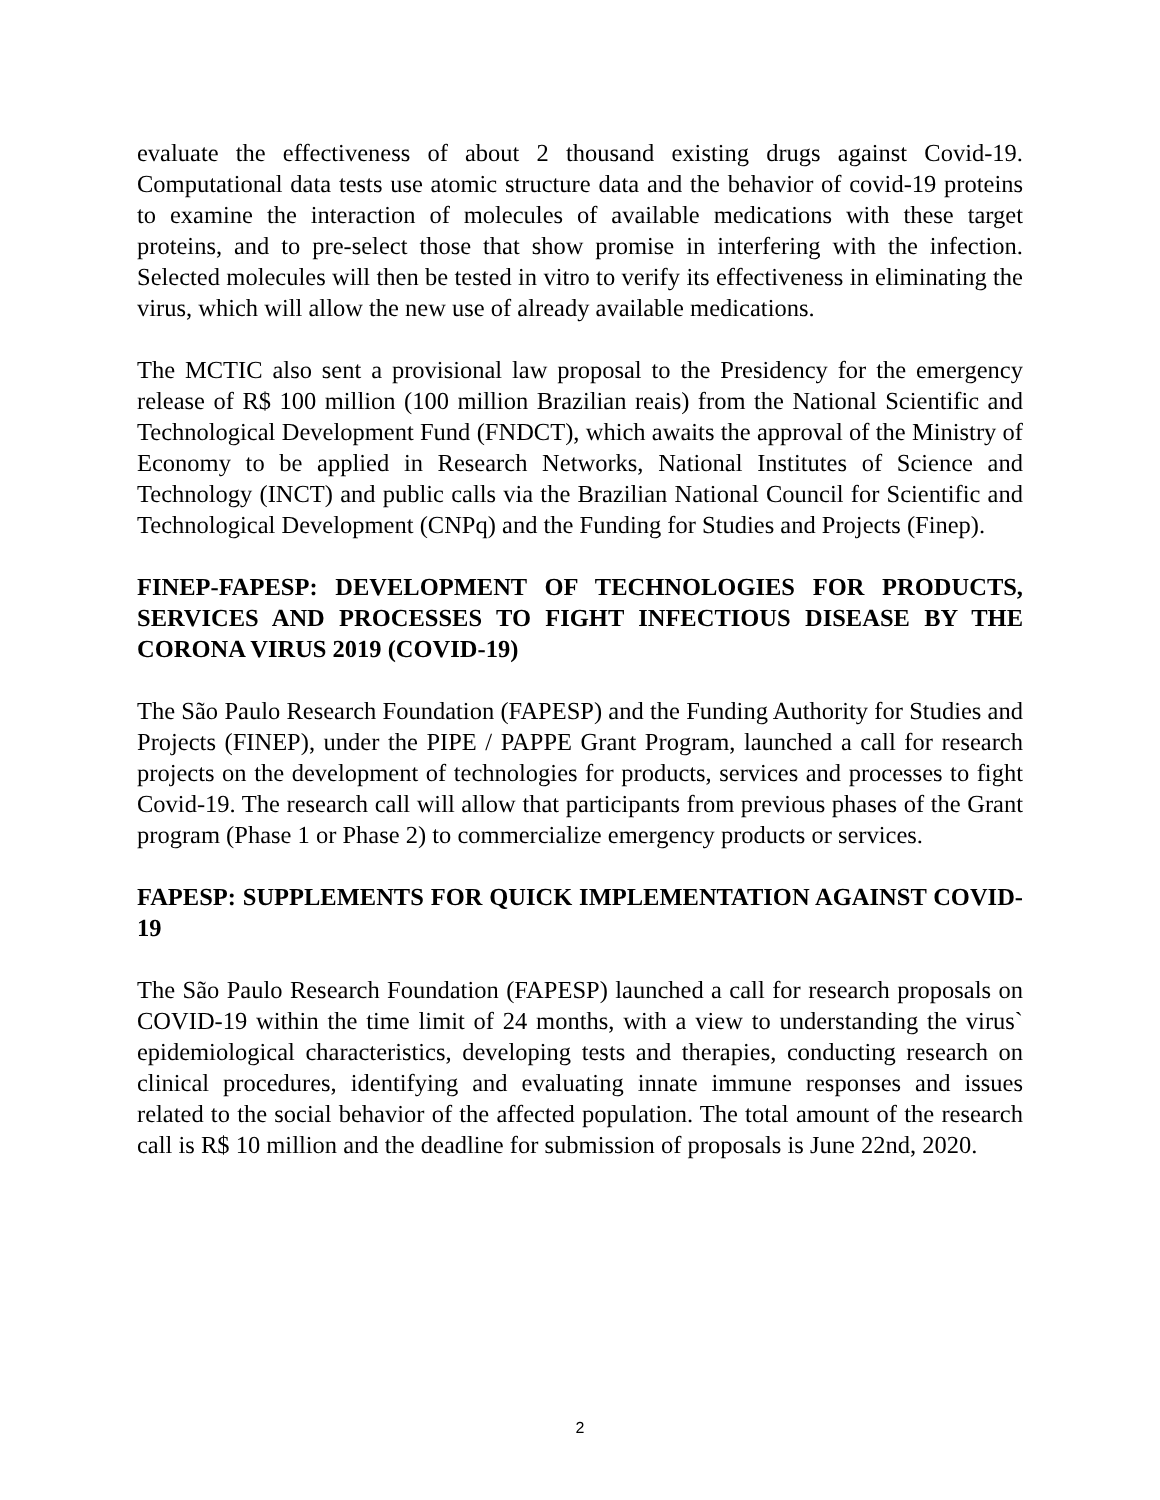evaluate the effectiveness of about 2 thousand existing drugs against Covid-19. Computational data tests use atomic structure data and the behavior of covid-19 proteins to examine the interaction of molecules of available medications with these target proteins, and to pre-select those that show promise in interfering with the infection. Selected molecules will then be tested in vitro to verify its effectiveness in eliminating the virus, which will allow the new use of already available medications.
The MCTIC also sent a provisional law proposal to the Presidency for the emergency release of R$ 100 million (100 million Brazilian reais) from the National Scientific and Technological Development Fund (FNDCT), which awaits the approval of the Ministry of Economy to be applied in Research Networks, National Institutes of Science and Technology (INCT) and public calls via the Brazilian National Council for Scientific and Technological Development (CNPq) and the Funding for Studies and Projects (Finep).
FINEP-FAPESP: DEVELOPMENT OF TECHNOLOGIES FOR PRODUCTS, SERVICES AND PROCESSES TO FIGHT INFECTIOUS DISEASE BY THE CORONA VIRUS 2019 (COVID-19)
The São Paulo Research Foundation (FAPESP) and the Funding Authority for Studies and Projects (FINEP), under the PIPE / PAPPE Grant Program, launched a call for research projects on the development of technologies for products, services and processes to fight Covid-19. The research call will allow that participants from previous phases of the Grant program (Phase 1 or Phase 2) to commercialize emergency products or services.
FAPESP: SUPPLEMENTS FOR QUICK IMPLEMENTATION AGAINST COVID-19
The São Paulo Research Foundation (FAPESP) launched a call for research proposals on COVID-19 within the time limit of 24 months, with a view to understanding the virus` epidemiological characteristics, developing tests and therapies, conducting research on clinical procedures, identifying and evaluating innate immune responses and issues related to the social behavior of the affected population. The total amount of the research call is R$ 10 million and the deadline for submission of proposals is June 22nd, 2020.
2